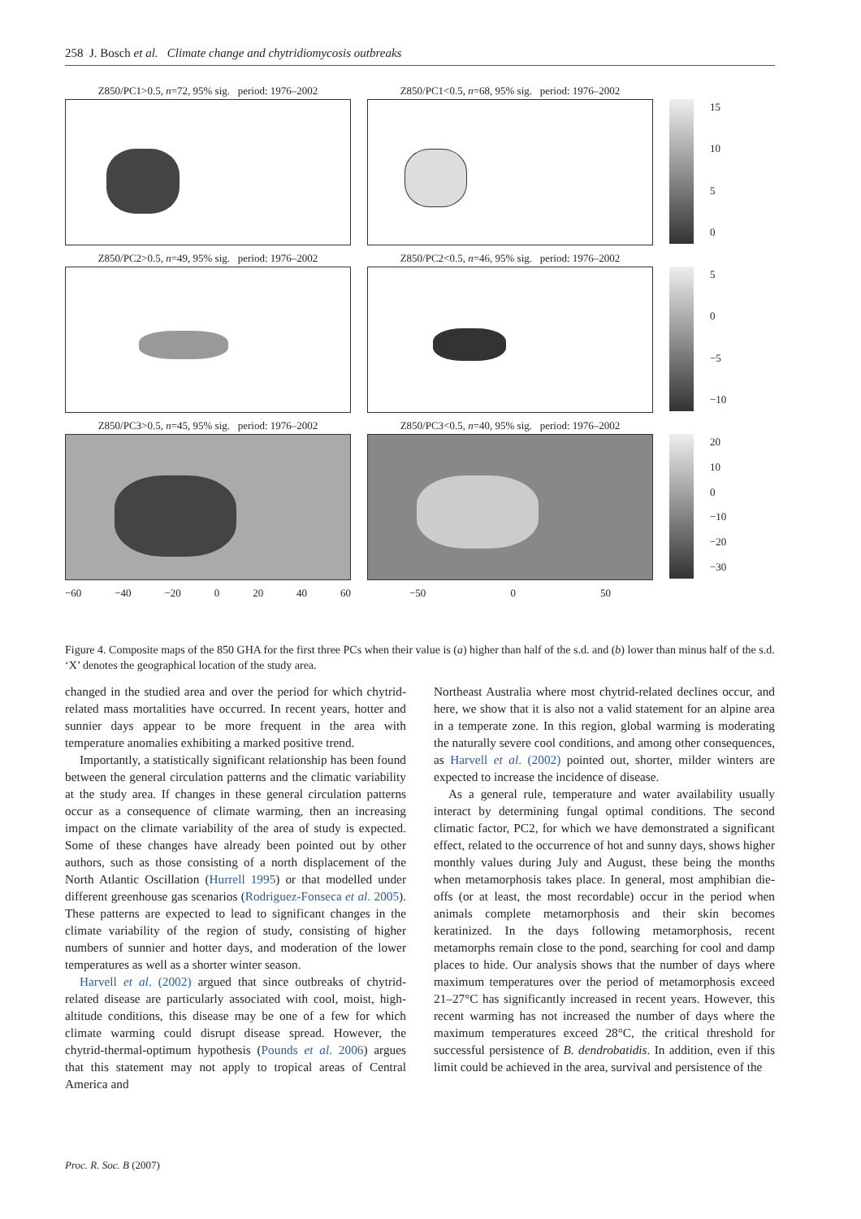258 J. Bosch et al. Climate change and chytridiomycosis outbreaks
Z850/PC1>0.5, n=72, 95% sig. period: 1976–2002
Z850/PC1<0.5, n=68, 95% sig. period: 1976–2002
15
10
5
0
Z850/PC2>0.5, n=49, 95% sig. period: 1976–2002
Z850/PC2<0.5, n=46, 95% sig. period: 1976–2002
5
0
−5
−10
Z850/PC3>0.5, n=45, 95% sig. period: 1976–2002
Z850/PC3<0.5, n=40, 95% sig. period: 1976–2002
20
10
0
−10
−20
−30
−60 −40 −20 0 20 40 60 −50 0 50
Figure 4. Composite maps of the 850 GHA for the first three PCs when their value is (a) higher than half of the s.d. and (b) lower than minus half of the s.d. ‘X’ denotes the geographical location of the study area.
changed in the studied area and over the period for which chytrid-related mass mortalities have occurred. In recent years, hotter and sunnier days appear to be more frequent in the area with temperature anomalies exhibiting a marked positive trend.
Importantly, a statistically significant relationship has been found between the general circulation patterns and the climatic variability at the study area. If changes in these general circulation patterns occur as a consequence of climate warming, then an increasing impact on the climate variability of the area of study is expected. Some of these changes have already been pointed out by other authors, such as those consisting of a north displacement of the North Atlantic Oscillation (Hurrell 1995) or that modelled under different greenhouse gas scenarios (Rodriguez-Fonseca et al. 2005). These patterns are expected to lead to significant changes in the climate variability of the region of study, consisting of higher numbers of sunnier and hotter days, and moderation of the lower temperatures as well as a shorter winter season.
Harvell et al. (2002) argued that since outbreaks of chytrid-related disease are particularly associated with cool, moist, high-altitude conditions, this disease may be one of a few for which climate warming could disrupt disease spread. However, the chytrid-thermal-optimum hypothesis (Pounds et al. 2006) argues that this statement may not apply to tropical areas of Central America and
Northeast Australia where most chytrid-related declines occur, and here, we show that it is also not a valid statement for an alpine area in a temperate zone. In this region, global warming is moderating the naturally severe cool conditions, and among other consequences, as Harvell et al. (2002) pointed out, shorter, milder winters are expected to increase the incidence of disease.
As a general rule, temperature and water availability usually interact by determining fungal optimal conditions. The second climatic factor, PC2, for which we have demonstrated a significant effect, related to the occurrence of hot and sunny days, shows higher monthly values during July and August, these being the months when metamorphosis takes place. In general, most amphibian die-offs (or at least, the most recordable) occur in the period when animals complete metamorphosis and their skin becomes keratinized. In the days following metamorphosis, recent metamorphs remain close to the pond, searching for cool and damp places to hide. Our analysis shows that the number of days where maximum temperatures over the period of metamorphosis exceed 21–27°C has significantly increased in recent years. However, this recent warming has not increased the number of days where the maximum temperatures exceed 28°C, the critical threshold for successful persistence of B. dendrobatidis. In addition, even if this limit could be achieved in the area, survival and persistence of the
Proc. R. Soc. B (2007)